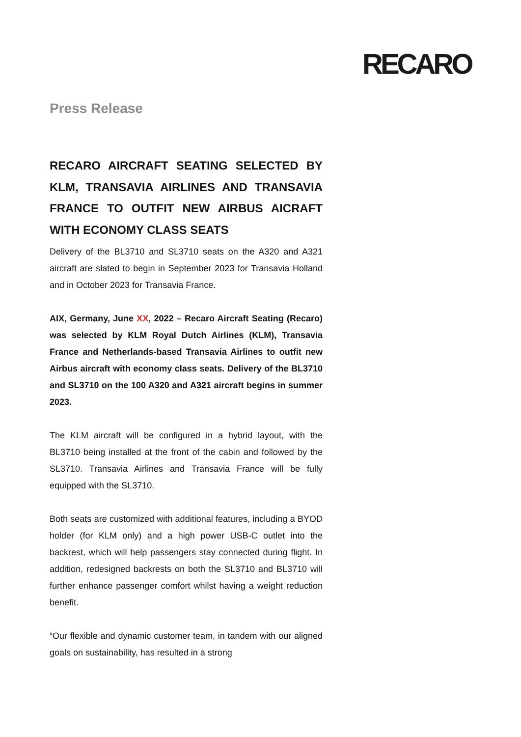RECARO
Press Release
RECARO AIRCRAFT SEATING SELECTED BY KLM, TRANSAVIA AIRLINES AND TRANSAVIA FRANCE TO OUTFIT NEW AIRBUS AICRAFT WITH ECONOMY CLASS SEATS
Delivery of the BL3710 and SL3710 seats on the A320 and A321 aircraft are slated to begin in September 2023 for Transavia Holland and in October 2023 for Transavia France.
AIX, Germany, June XX, 2022 – Recaro Aircraft Seating (Recaro) was selected by KLM Royal Dutch Airlines (KLM), Transavia France and Netherlands-based Transavia Airlines to outfit new Airbus aircraft with economy class seats. Delivery of the BL3710 and SL3710 on the 100 A320 and A321 aircraft begins in summer 2023.
The KLM aircraft will be configured in a hybrid layout, with the BL3710 being installed at the front of the cabin and followed by the SL3710. Transavia Airlines and Transavia France will be fully equipped with the SL3710.
Both seats are customized with additional features, including a BYOD holder (for KLM only) and a high power USB-C outlet into the backrest, which will help passengers stay connected during flight. In addition, redesigned backrests on both the SL3710 and BL3710 will further enhance passenger comfort whilst having a weight reduction benefit.
“Our flexible and dynamic customer team, in tandem with our aligned goals on sustainability, has resulted in a strong